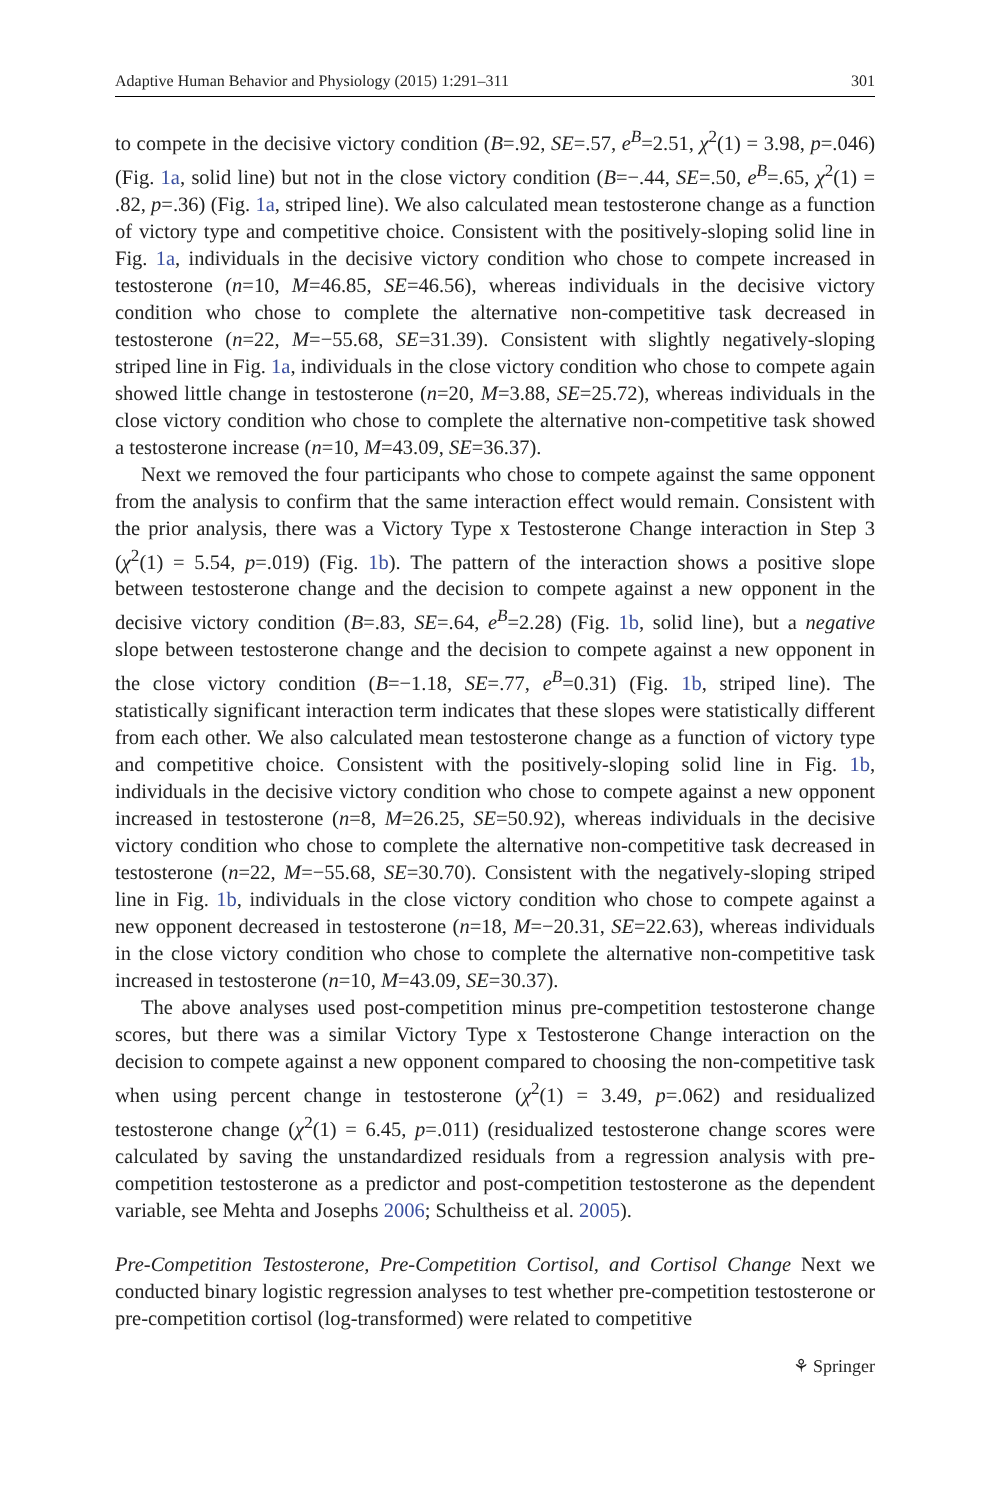Adaptive Human Behavior and Physiology (2015) 1:291–311 301
to compete in the decisive victory condition (B=.92, SE=.57, e<sup>B</sup>=2.51, χ<sup>2</sup>(1) = 3.98, p=.046) (Fig. 1a, solid line) but not in the close victory condition (B=−.44, SE=.50, e<sup>B</sup>=.65, χ<sup>2</sup>(1) = .82, p=.36) (Fig. 1a, striped line). We also calculated mean testosterone change as a function of victory type and competitive choice. Consistent with the positively-sloping solid line in Fig. 1a, individuals in the decisive victory condition who chose to compete increased in testosterone (n=10, M=46.85, SE=46.56), whereas individuals in the decisive victory condition who chose to complete the alternative non-competitive task decreased in testosterone (n=22, M=−55.68, SE=31.39). Consistent with slightly negatively-sloping striped line in Fig. 1a, individuals in the close victory condition who chose to compete again showed little change in testosterone (n=20, M=3.88, SE=25.72), whereas individuals in the close victory condition who chose to complete the alternative non-competitive task showed a testosterone increase (n=10, M=43.09, SE=36.37).
Next we removed the four participants who chose to compete against the same opponent from the analysis to confirm that the same interaction effect would remain. Consistent with the prior analysis, there was a Victory Type x Testosterone Change interaction in Step 3 (χ<sup>2</sup>(1) = 5.54, p=.019) (Fig. 1b). The pattern of the interaction shows a positive slope between testosterone change and the decision to compete against a new opponent in the decisive victory condition (B=.83, SE=.64, e<sup>B</sup>=2.28) (Fig. 1b, solid line), but a negative slope between testosterone change and the decision to compete against a new opponent in the close victory condition (B=−1.18, SE=.77, e<sup>B</sup>=0.31) (Fig. 1b, striped line). The statistically significant interaction term indicates that these slopes were statistically different from each other. We also calculated mean testosterone change as a function of victory type and competitive choice. Consistent with the positively-sloping solid line in Fig. 1b, individuals in the decisive victory condition who chose to compete against a new opponent increased in testosterone (n=8, M=26.25, SE=50.92), whereas individuals in the decisive victory condition who chose to complete the alternative non-competitive task decreased in testosterone (n=22, M=−55.68, SE=30.70). Consistent with the negatively-sloping striped line in Fig. 1b, individuals in the close victory condition who chose to compete against a new opponent decreased in testosterone (n=18, M=−20.31, SE=22.63), whereas individuals in the close victory condition who chose to complete the alternative non-competitive task increased in testosterone (n=10, M=43.09, SE=30.37).
The above analyses used post-competition minus pre-competition testosterone change scores, but there was a similar Victory Type x Testosterone Change interaction on the decision to compete against a new opponent compared to choosing the non-competitive task when using percent change in testosterone (χ<sup>2</sup>(1) = 3.49, p=.062) and residualized testosterone change (χ<sup>2</sup>(1) = 6.45, p=.011) (residualized testosterone change scores were calculated by saving the unstandardized residuals from a regression analysis with pre-competition testosterone as a predictor and post-competition testosterone as the dependent variable, see Mehta and Josephs 2006; Schultheiss et al. 2005).
Pre-Competition Testosterone, Pre-Competition Cortisol, and Cortisol Change Next we conducted binary logistic regression analyses to test whether pre-competition testosterone or pre-competition cortisol (log-transformed) were related to competitive
⚘ Springer